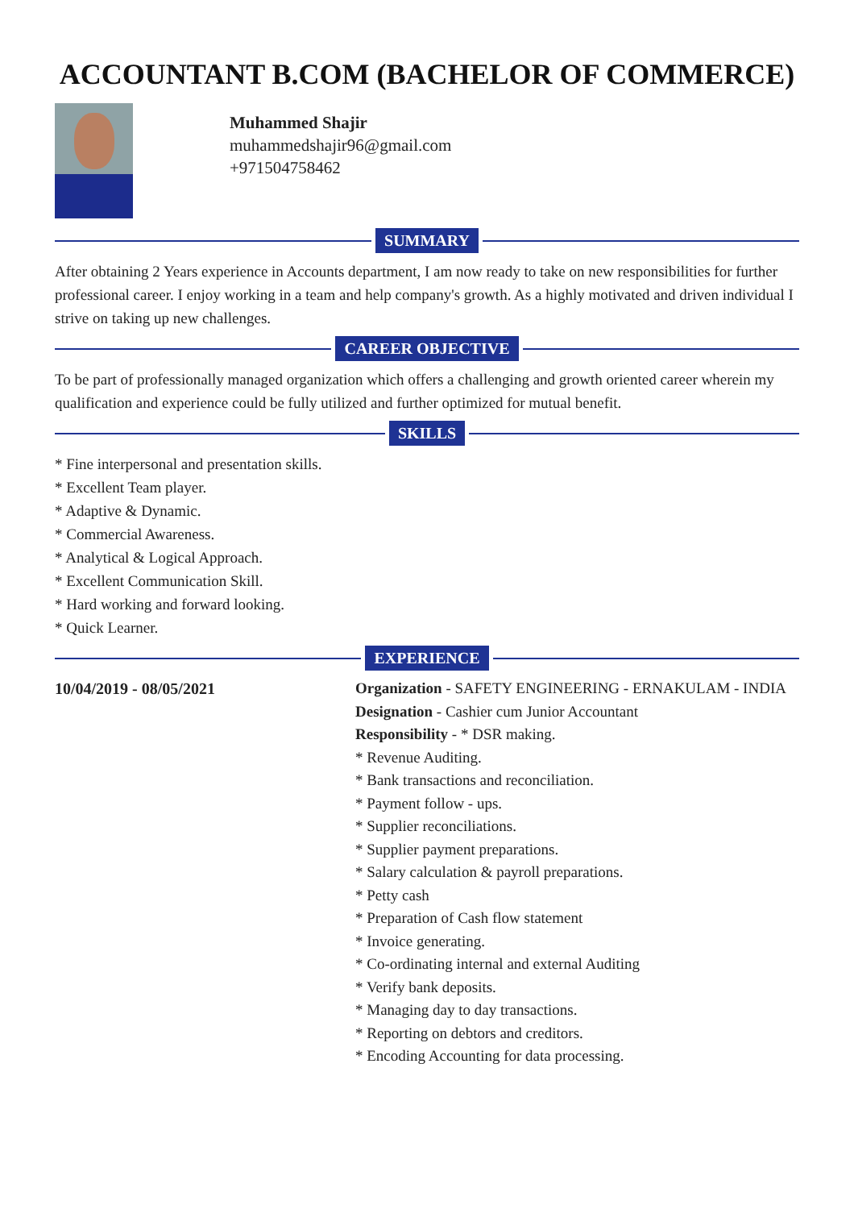ACCOUNTANT B.COM (BACHELOR OF COMMERCE)
Muhammed Shajir
muhammedshajir96@gmail.com
+971504758462
SUMMARY
After obtaining 2 Years experience in Accounts department, I am now ready to take on new responsibilities for further professional career. I enjoy working in a team and help company's growth. As a highly motivated and driven individual I strive on taking up new challenges.
CAREER OBJECTIVE
To be part of professionally managed organization which offers a challenging and growth oriented career wherein my qualification and experience could be fully utilized and further optimized for mutual benefit.
SKILLS
* Fine interpersonal and presentation skills.
* Excellent Team player.
* Adaptive & Dynamic.
* Commercial Awareness.
* Analytical & Logical Approach.
* Excellent Communication Skill.
* Hard working and forward looking.
* Quick Learner.
EXPERIENCE
10/04/2019 - 08/05/2021
Organization - SAFETY ENGINEERING - ERNAKULAM - INDIA
Designation - Cashier cum Junior Accountant
Responsibility - * DSR making.
* Revenue Auditing.
* Bank transactions and reconciliation.
* Payment follow - ups.
* Supplier reconciliations.
* Supplier payment preparations.
* Salary calculation & payroll preparations.
* Petty cash
* Preparation of Cash flow statement
* Invoice generating.
* Co-ordinating internal and external Auditing
* Verify bank deposits.
* Managing day to day transactions.
* Reporting on debtors and creditors.
* Encoding Accounting for data processing.